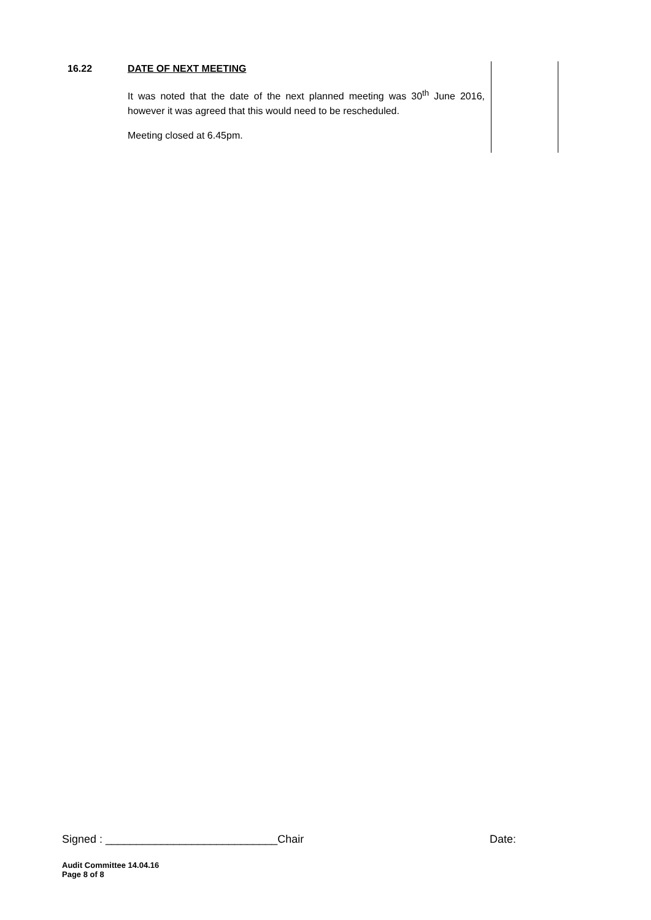| 16.22 | DATE OF NEXT MEETING It was noted that the date of the next planned meeting was 30<sup>th</sup> June 2016, however it was agreed that this would need to be rescheduled. Meeting closed at 6.45pm. | | |
Signed : ____________________________Chair Date:
Audit Committee 14.04.16
Page 8 of 8